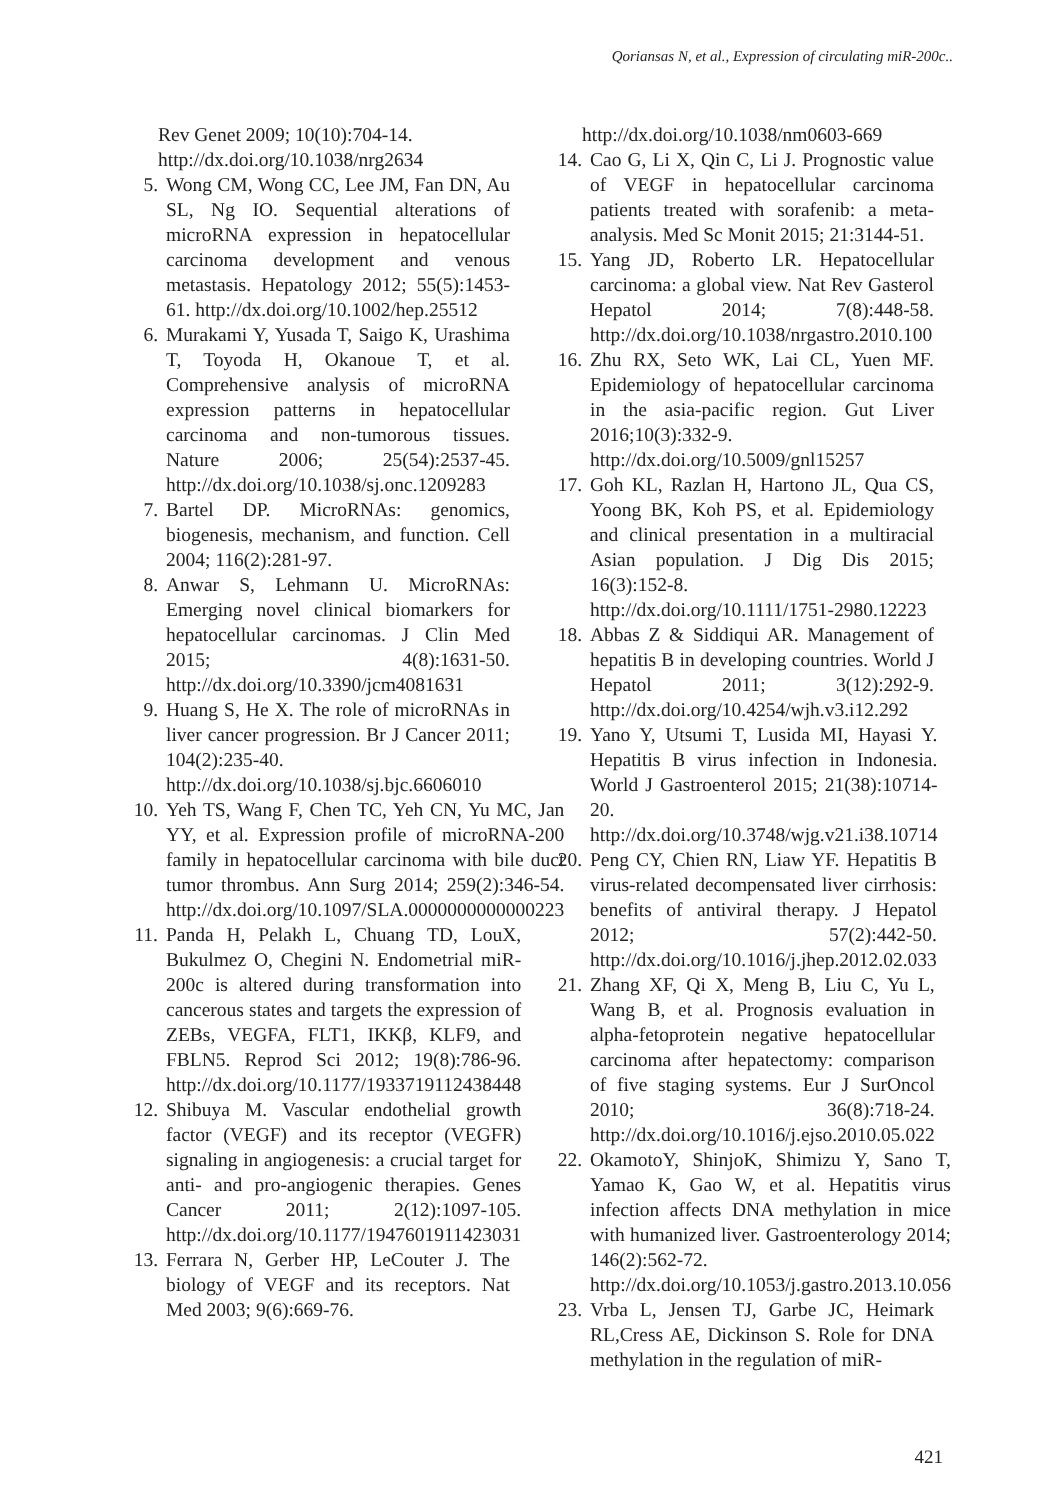Qoriansas N, et al., Expression of circulating miR-200c..
Rev Genet 2009; 10(10):704-14.
http://dx.doi.org/10.1038/nrg2634
5. Wong CM, Wong CC, Lee JM, Fan DN, Au SL, Ng IO. Sequential alterations of microRNA expression in hepatocellular carcinoma development and venous metastasis. Hepatology 2012; 55(5):1453-61. http://dx.doi.org/10.1002/hep.25512
6. Murakami Y, Yusada T, Saigo K, Urashima T, Toyoda H, Okanoue T, et al. Comprehensive analysis of microRNA expression patterns in hepatocellular carcinoma and non-tumorous tissues. Nature 2006; 25(54):2537-45. http://dx.doi.org/10.1038/sj.onc.1209283
7. Bartel DP. MicroRNAs: genomics, biogenesis, mechanism, and function. Cell 2004; 116(2):281-97.
8. Anwar S, Lehmann U. MicroRNAs: Emerging novel clinical biomarkers for hepatocellular carcinomas. J Clin Med 2015; 4(8):1631-50. http://dx.doi.org/10.3390/jcm4081631
9. Huang S, He X. The role of microRNAs in liver cancer progression. Br J Cancer 2011; 104(2):235-40. http://dx.doi.org/10.1038/sj.bjc.6606010
10. Yeh TS, Wang F, Chen TC, Yeh CN, Yu MC, Jan YY, et al. Expression profile of microRNA-200 family in hepatocellular carcinoma with bile duct tumor thrombus. Ann Surg 2014; 259(2):346-54. http://dx.doi.org/10.1097/SLA.0000000000000223
11. Panda H, Pelakh L, Chuang TD, LouX, Bukulmez O, Chegini N. Endometrial miR-200c is altered during transformation into cancerous states and targets the expression of ZEBs, VEGFA, FLT1, IKKβ, KLF9, and FBLN5. Reprod Sci 2012; 19(8):786-96. http://dx.doi.org/10.1177/1933719112438448
12. Shibuya M. Vascular endothelial growth factor (VEGF) and its receptor (VEGFR) signaling in angiogenesis: a crucial target for anti- and pro-angiogenic therapies. Genes Cancer 2011; 2(12):1097-105. http://dx.doi.org/10.1177/1947601911423031
13. Ferrara N, Gerber HP, LeCouter J. The biology of VEGF and its receptors. Nat Med 2003; 9(6):669-76.
http://dx.doi.org/10.1038/nm0603-669
14. Cao G, Li X, Qin C, Li J. Prognostic value of VEGF in hepatocellular carcinoma patients treated with sorafenib: a meta-analysis. Med Sc Monit 2015; 21:3144-51.
15. Yang JD, Roberto LR. Hepatocellular carcinoma: a global view. Nat Rev Gasterol Hepatol 2014; 7(8):448-58. http://dx.doi.org/10.1038/nrgastro.2010.100
16. Zhu RX, Seto WK, Lai CL, Yuen MF. Epidemiology of hepatocellular carcinoma in the asia-pacific region. Gut Liver 2016;10(3):332-9. http://dx.doi.org/10.5009/gnl15257
17. Goh KL, Razlan H, Hartono JL, Qua CS, Yoong BK, Koh PS, et al. Epidemiology and clinical presentation in a multiracial Asian population. J Dig Dis 2015; 16(3):152-8. http://dx.doi.org/10.1111/1751-2980.12223
18. Abbas Z & Siddiqui AR. Management of hepatitis B in developing countries. World J Hepatol 2011; 3(12):292-9. http://dx.doi.org/10.4254/wjh.v3.i12.292
19. Yano Y, Utsumi T, Lusida MI, Hayasi Y. Hepatitis B virus infection in Indonesia. World J Gastroenterol 2015; 21(38):10714-20. http://dx.doi.org/10.3748/wjg.v21.i38.10714
20. Peng CY, Chien RN, Liaw YF. Hepatitis B virus-related decompensated liver cirrhosis: benefits of antiviral therapy. J Hepatol 2012; 57(2):442-50. http://dx.doi.org/10.1016/j.jhep.2012.02.033
21. Zhang XF, Qi X, Meng B, Liu C, Yu L, Wang B, et al. Prognosis evaluation in alpha-fetoprotein negative hepatocellular carcinoma after hepatectomy: comparison of five staging systems. Eur J SurOncol 2010; 36(8):718-24. http://dx.doi.org/10.1016/j.ejso.2010.05.022
22. OkamotoY, ShinjoK, Shimizu Y, Sano T, Yamao K, Gao W, et al. Hepatitis virus infection affects DNA methylation in mice with humanized liver. Gastroenterology 2014; 146(2):562-72. http://dx.doi.org/10.1053/j.gastro.2013.10.056
23. Vrba L, Jensen TJ, Garbe JC, Heimark RL,Cress AE, Dickinson S. Role for DNA methylation in the regulation of miR-
421